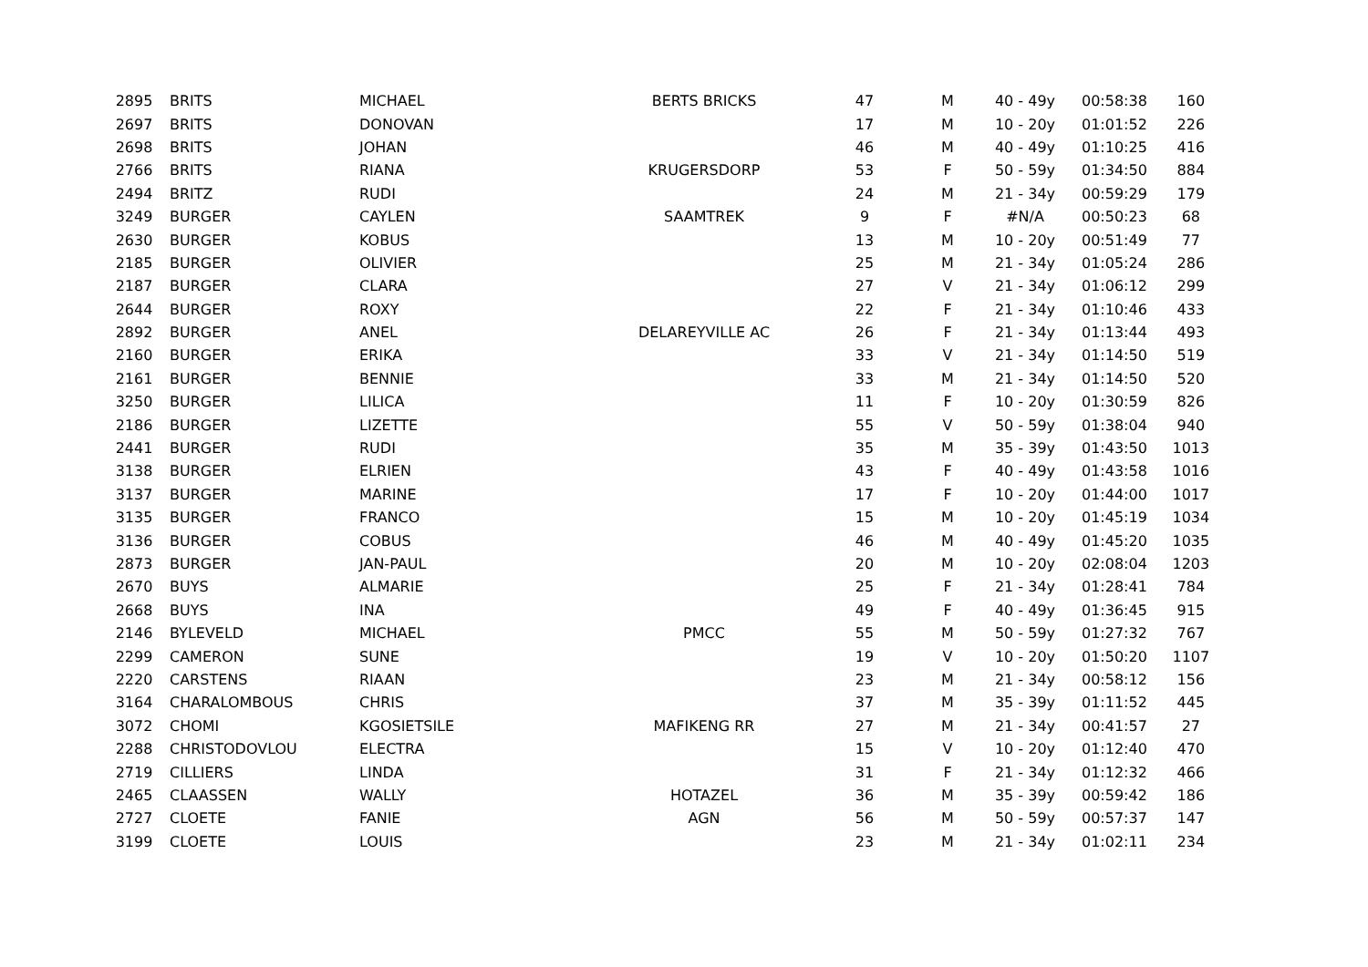| 2895 | BRITS | MICHAEL | BERTS BRICKS | 47 | M | 40 - 49y | 00:58:38 | 160 |
| 2697 | BRITS | DONOVAN | | 17 | M | 10 - 20y | 01:01:52 | 226 |
| 2698 | BRITS | JOHAN | | 46 | M | 40 - 49y | 01:10:25 | 416 |
| 2766 | BRITS | RIANA | KRUGERSDORP | 53 | F | 50 - 59y | 01:34:50 | 884 |
| 2494 | BRITZ | RUDI | | 24 | M | 21 - 34y | 00:59:29 | 179 |
| 3249 | BURGER | CAYLEN | SAAMTREK | 9 | F | #N/A | 00:50:23 | 68 |
| 2630 | BURGER | KOBUS | | 13 | M | 10 - 20y | 00:51:49 | 77 |
| 2185 | BURGER | OLIVIER | | 25 | M | 21 - 34y | 01:05:24 | 286 |
| 2187 | BURGER | CLARA | | 27 | V | 21 - 34y | 01:06:12 | 299 |
| 2644 | BURGER | ROXY | | 22 | F | 21 - 34y | 01:10:46 | 433 |
| 2892 | BURGER | ANEL | DELAREYVILLE AC | 26 | F | 21 - 34y | 01:13:44 | 493 |
| 2160 | BURGER | ERIKA | | 33 | V | 21 - 34y | 01:14:50 | 519 |
| 2161 | BURGER | BENNIE | | 33 | M | 21 - 34y | 01:14:50 | 520 |
| 3250 | BURGER | LILICA | | 11 | F | 10 - 20y | 01:30:59 | 826 |
| 2186 | BURGER | LIZETTE | | 55 | V | 50 - 59y | 01:38:04 | 940 |
| 2441 | BURGER | RUDI | | 35 | M | 35 - 39y | 01:43:50 | 1013 |
| 3138 | BURGER | ELRIEN | | 43 | F | 40 - 49y | 01:43:58 | 1016 |
| 3137 | BURGER | MARINE | | 17 | F | 10 - 20y | 01:44:00 | 1017 |
| 3135 | BURGER | FRANCO | | 15 | M | 10 - 20y | 01:45:19 | 1034 |
| 3136 | BURGER | COBUS | | 46 | M | 40 - 49y | 01:45:20 | 1035 |
| 2873 | BURGER | JAN-PAUL | | 20 | M | 10 - 20y | 02:08:04 | 1203 |
| 2670 | BUYS | ALMARIE | | 25 | F | 21 - 34y | 01:28:41 | 784 |
| 2668 | BUYS | INA | | 49 | F | 40 - 49y | 01:36:45 | 915 |
| 2146 | BYLEVELD | MICHAEL | PMCC | 55 | M | 50 - 59y | 01:27:32 | 767 |
| 2299 | CAMERON | SUNE | | 19 | V | 10 - 20y | 01:50:20 | 1107 |
| 2220 | CARSTENS | RIAAN | | 23 | M | 21 - 34y | 00:58:12 | 156 |
| 3164 | CHARALOMBOUS | CHRIS | | 37 | M | 35 - 39y | 01:11:52 | 445 |
| 3072 | CHOMI | KGOSIETSILE | MAFIKENG RR | 27 | M | 21 - 34y | 00:41:57 | 27 |
| 2288 | CHRISTODOVLOU | ELECTRA | | 15 | V | 10 - 20y | 01:12:40 | 470 |
| 2719 | CILLIERS | LINDA | | 31 | F | 21 - 34y | 01:12:32 | 466 |
| 2465 | CLAASSEN | WALLY | HOTAZEL | 36 | M | 35 - 39y | 00:59:42 | 186 |
| 2727 | CLOETE | FANIE | AGN | 56 | M | 50 - 59y | 00:57:37 | 147 |
| 3199 | CLOETE | LOUIS | | 23 | M | 21 - 34y | 01:02:11 | 234 |